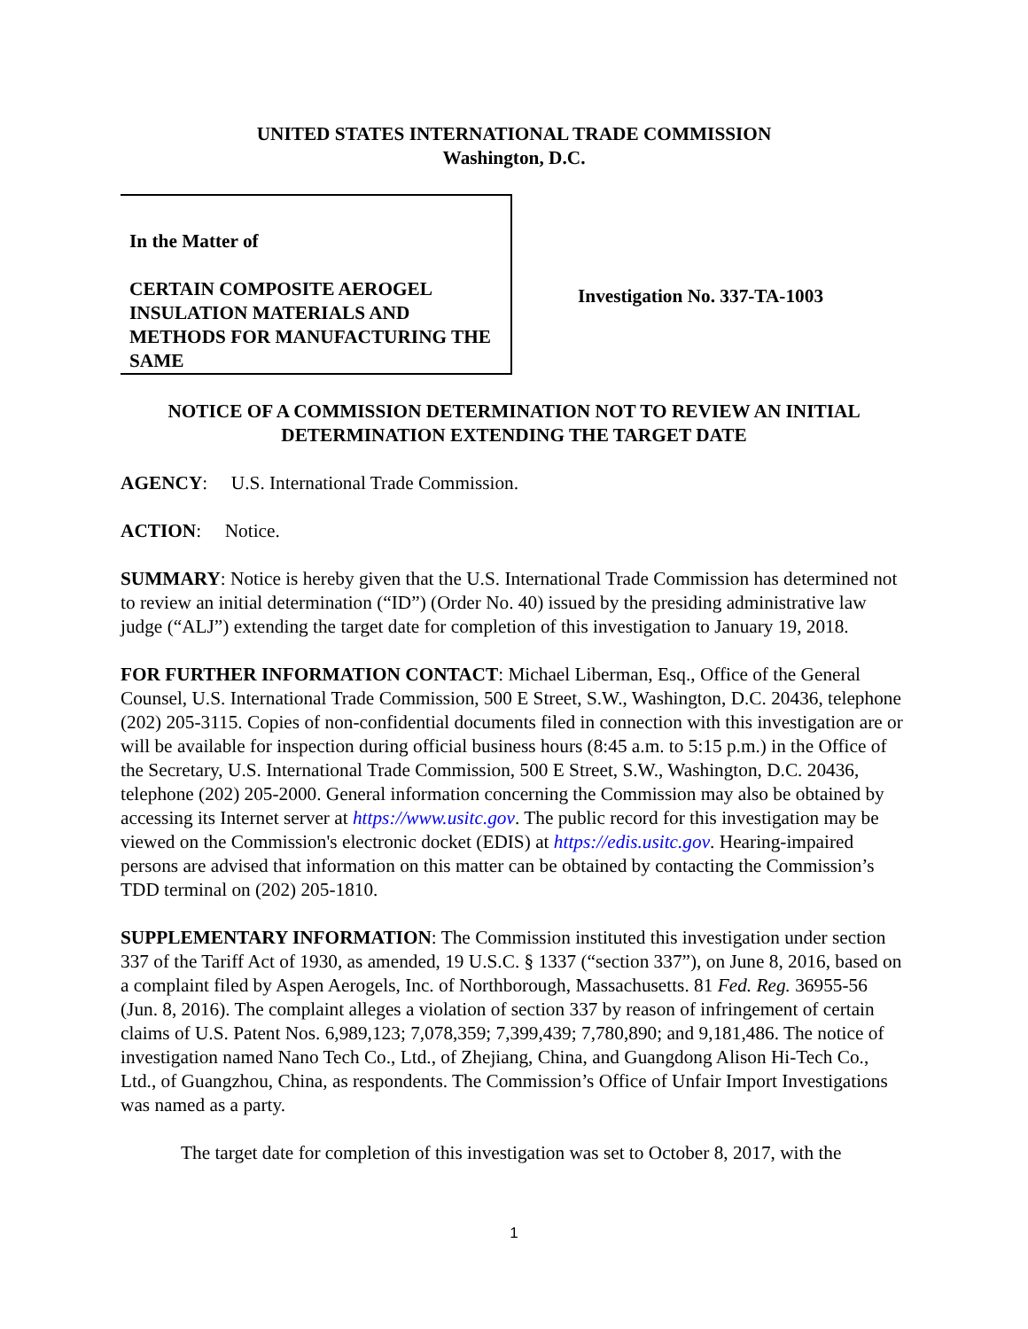UNITED STATES INTERNATIONAL TRADE COMMISSION
Washington, D.C.
In the Matter of
CERTAIN COMPOSITE AEROGEL INSULATION MATERIALS AND METHODS FOR MANUFACTURING THE SAME
Investigation No. 337-TA-1003
NOTICE OF A COMMISSION DETERMINATION NOT TO REVIEW AN INITIAL DETERMINATION EXTENDING THE TARGET DATE
AGENCY: U.S. International Trade Commission.
ACTION: Notice.
SUMMARY: Notice is hereby given that the U.S. International Trade Commission has determined not to review an initial determination (“ID”) (Order No. 40) issued by the presiding administrative law judge (“ALJ”) extending the target date for completion of this investigation to January 19, 2018.
FOR FURTHER INFORMATION CONTACT: Michael Liberman, Esq., Office of the General Counsel, U.S. International Trade Commission, 500 E Street, S.W., Washington, D.C. 20436, telephone (202) 205-3115. Copies of non-confidential documents filed in connection with this investigation are or will be available for inspection during official business hours (8:45 a.m. to 5:15 p.m.) in the Office of the Secretary, U.S. International Trade Commission, 500 E Street, S.W., Washington, D.C. 20436, telephone (202) 205-2000. General information concerning the Commission may also be obtained by accessing its Internet server at https://www.usitc.gov. The public record for this investigation may be viewed on the Commission's electronic docket (EDIS) at https://edis.usitc.gov. Hearing-impaired persons are advised that information on this matter can be obtained by contacting the Commission’s TDD terminal on (202) 205-1810.
SUPPLEMENTARY INFORMATION: The Commission instituted this investigation under section 337 of the Tariff Act of 1930, as amended, 19 U.S.C. § 1337 (“section 337”), on June 8, 2016, based on a complaint filed by Aspen Aerogels, Inc. of Northborough, Massachusetts. 81 Fed. Reg. 36955-56 (Jun. 8, 2016). The complaint alleges a violation of section 337 by reason of infringement of certain claims of U.S. Patent Nos. 6,989,123; 7,078,359; 7,399,439; 7,780,890; and 9,181,486. The notice of investigation named Nano Tech Co., Ltd., of Zhejiang, China, and Guangdong Alison Hi-Tech Co., Ltd., of Guangzhou, China, as respondents. The Commission’s Office of Unfair Import Investigations was named as a party.
The target date for completion of this investigation was set to October 8, 2017, with the
1